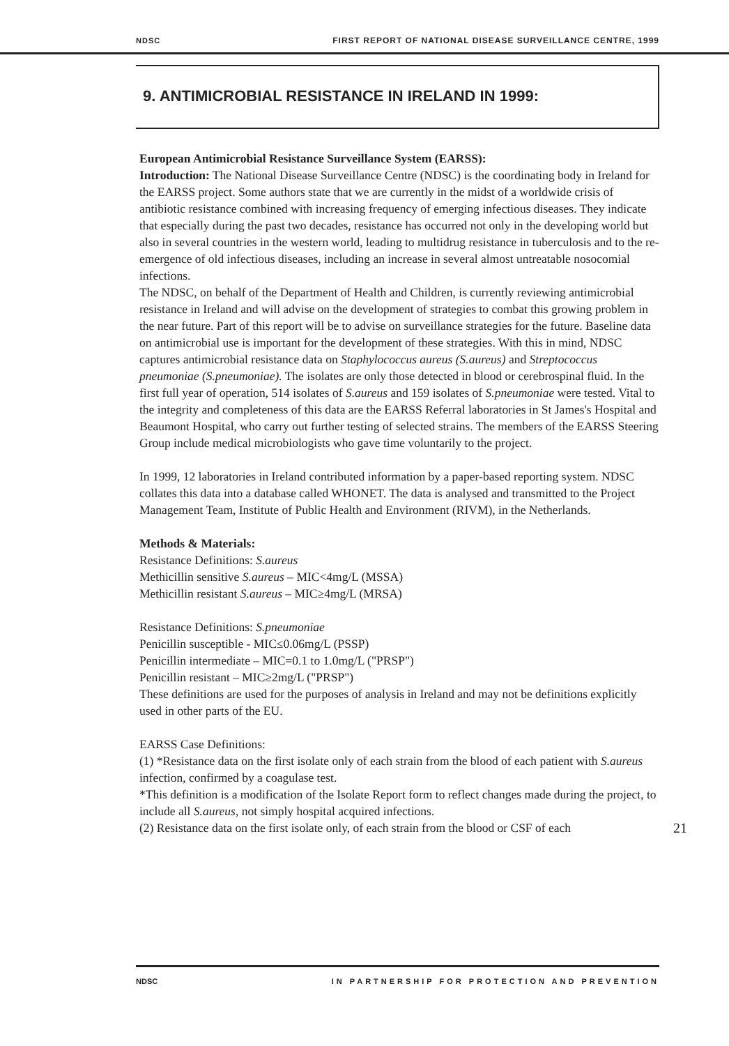NDSC FIRST REPORT OF NATIONAL DISEASE SURVEILLANCE CENTRE, 1999
9. ANTIMICROBIAL RESISTANCE IN IRELAND IN 1999:
European Antimicrobial Resistance Surveillance System (EARSS):
Introduction: The National Disease Surveillance Centre (NDSC) is the coordinating body in Ireland for the EARSS project. Some authors state that we are currently in the midst of a worldwide crisis of antibiotic resistance combined with increasing frequency of emerging infectious diseases. They indicate that especially during the past two decades, resistance has occurred not only in the developing world but also in several countries in the western world, leading to multidrug resistance in tuberculosis and to the re-emergence of old infectious diseases, including an increase in several almost untreatable nosocomial infections.
The NDSC, on behalf of the Department of Health and Children, is currently reviewing antimicrobial resistance in Ireland and will advise on the development of strategies to combat this growing problem in the near future. Part of this report will be to advise on surveillance strategies for the future. Baseline data on antimicrobial use is important for the development of these strategies. With this in mind, NDSC captures antimicrobial resistance data on Staphylococcus aureus (S.aureus) and Streptococcus pneumoniae (S.pneumoniae). The isolates are only those detected in blood or cerebrospinal fluid. In the first full year of operation, 514 isolates of S.aureus and 159 isolates of S.pneumoniae were tested. Vital to the integrity and completeness of this data are the EARSS Referral laboratories in St James's Hospital and Beaumont Hospital, who carry out further testing of selected strains. The members of the EARSS Steering Group include medical microbiologists who gave time voluntarily to the project.
In 1999, 12 laboratories in Ireland contributed information by a paper-based reporting system. NDSC collates this data into a database called WHONET. The data is analysed and transmitted to the Project Management Team, Institute of Public Health and Environment (RIVM), in the Netherlands.
Methods & Materials:
Resistance Definitions: S.aureus
Methicillin sensitive S.aureus – MIC<4mg/L (MSSA)
Methicillin resistant S.aureus – MIC≥4mg/L (MRSA)
Resistance Definitions: S.pneumoniae
Penicillin susceptible - MIC≤0.06mg/L (PSSP)
Penicillin intermediate – MIC=0.1 to 1.0mg/L ("PRSP")
Penicillin resistant – MIC≥2mg/L ("PRSP")
These definitions are used for the purposes of analysis in Ireland and may not be definitions explicitly used in other parts of the EU.
EARSS Case Definitions:
(1) *Resistance data on the first isolate only of each strain from the blood of each patient with S.aureus infection, confirmed by a coagulase test.
*This definition is a modification of the Isolate Report form to reflect changes made during the project, to include all S.aureus, not simply hospital acquired infections.
(2) Resistance data on the first isolate only, of each strain from the blood or CSF of each 21
NDSC IN PARTNERSHIP FOR PROTECTION AND PREVENTION